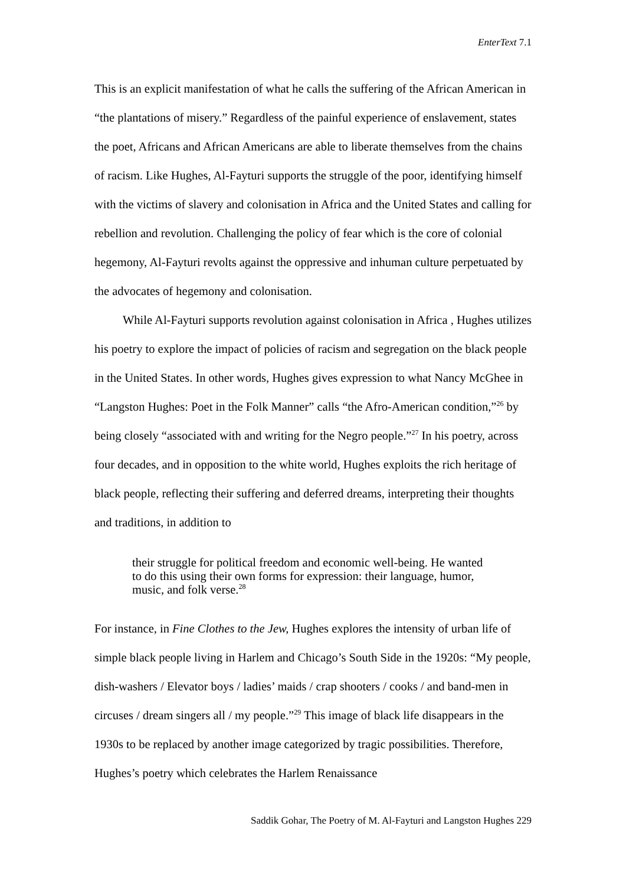EnterText 7.1
This is an explicit manifestation of what he calls the suffering of the African American in “the plantations of misery.” Regardless of the painful experience of enslavement, states the poet, Africans and African Americans are able to liberate themselves from the chains of racism. Like Hughes, Al-Fayturi supports the struggle of the poor, identifying himself with the victims of slavery and colonisation in Africa and the United States and calling for rebellion and revolution. Challenging the policy of fear which is the core of colonial hegemony, Al-Fayturi revolts against the oppressive and inhuman culture perpetuated by the advocates of hegemony and colonisation.
While Al-Fayturi supports revolution against colonisation in Africa , Hughes utilizes his poetry to explore the impact of policies of racism and segregation on the black people in the United States. In other words, Hughes gives expression to what Nancy McGhee in “Langston Hughes: Poet in the Folk Manner” calls “the Afro-American condition,”<sup>26</sup> by being closely “associated with and writing for the Negro people.”<sup>27</sup> In his poetry, across four decades, and in opposition to the white world, Hughes exploits the rich heritage of black people, reflecting their suffering and deferred dreams, interpreting their thoughts and traditions, in addition to
their struggle for political freedom and economic well-being. He wanted to do this using their own forms for expression: their language, humor, music, and folk verse.<sup>28</sup>
For instance, in Fine Clothes to the Jew, Hughes explores the intensity of urban life of simple black people living in Harlem and Chicago’s South Side in the 1920s: “My people, dish-washers / Elevator boys / ladies’ maids / crap shooters / cooks / and band-men in circuses / dream singers all / my people.”<sup>29</sup> This image of black life disappears in the 1930s to be replaced by another image categorized by tragic possibilities. Therefore, Hughes’s poetry which celebrates the Harlem Renaissance
Saddik Gohar, The Poetry of M. Al-Fayturi and Langston Hughes 229